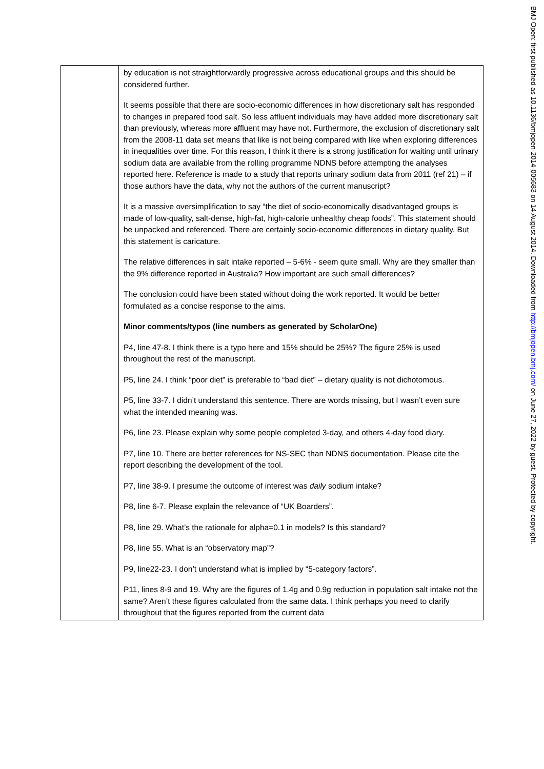| | by education is not straightforwardly progressive across educational groups and this should be considered further. It seems possible that there are socio-economic differences in how discretionary salt has responded to changes in prepared food salt. So less affluent individuals may have added more discretionary salt than previously, whereas more affluent may have not. Furthermore, the exclusion of discretionary salt from the 2008-11 data set means that like is not being compared with like when exploring differences in inequalities over time. For this reason, I think it there is a strong justification for waiting until urinary sodium data are available from the rolling programme NDNS before attempting the analyses reported here. Reference is made to a study that reports urinary sodium data from 2011 (ref 21) – if those authors have the data, why not the authors of the current manuscript? It is a massive oversimplification to say “the diet of socio-economically disadvantaged groups is made of low-quality, salt-dense, high-fat, high-calorie unhealthy cheap foods”. This statement should be unpacked and referenced. There are certainly socio-economic differences in dietary quality. But this statement is caricature. The relative differences in salt intake reported – 5-6% - seem quite small. Why are they smaller than the 9% difference reported in Australia? How important are such small differences? The conclusion could have been stated without doing the work reported. It would be better formulated as a concise response to the aims. Minor comments/typos (line numbers as generated by ScholarOne) P4, line 47-8. I think there is a typo here and 15% should be 25%? The figure 25% is used throughout the rest of the manuscript. P5, line 24. I think “poor diet” is preferable to “bad diet” – dietary quality is not dichotomous. P5, line 33-7. I didn’t understand this sentence. There are words missing, but I wasn’t even sure what the intended meaning was. P6, line 23. Please explain why some people completed 3-day, and others 4-day food diary. P7, line 10. There are better references for NS-SEC than NDNS documentation. Please cite the report describing the development of the tool. P7, line 38-9. I presume the outcome of interest was daily sodium intake? P8, line 6-7. Please explain the relevance of “UK Boarders”. P8, line 29. What’s the rationale for alpha=0.1 in models? Is this standard? P8, line 55. What is an “observatory map”? P9, line22-23. I don’t understand what is implied by “5-category factors”. P11, lines 8-9 and 19. Why are the figures of 1.4g and 0.9g reduction in population salt intake not the same? Aren’t these figures calculated from the same data. I think perhaps you need to clarify throughout that the figures reported from the current data |
BMJ Open: first published as 10.1136/bmjopen-2014-005683 on 14 August 2014. Downloaded from http://bmjopen.bmj.com/ on June 27, 2022 by guest. Protected by copyright.